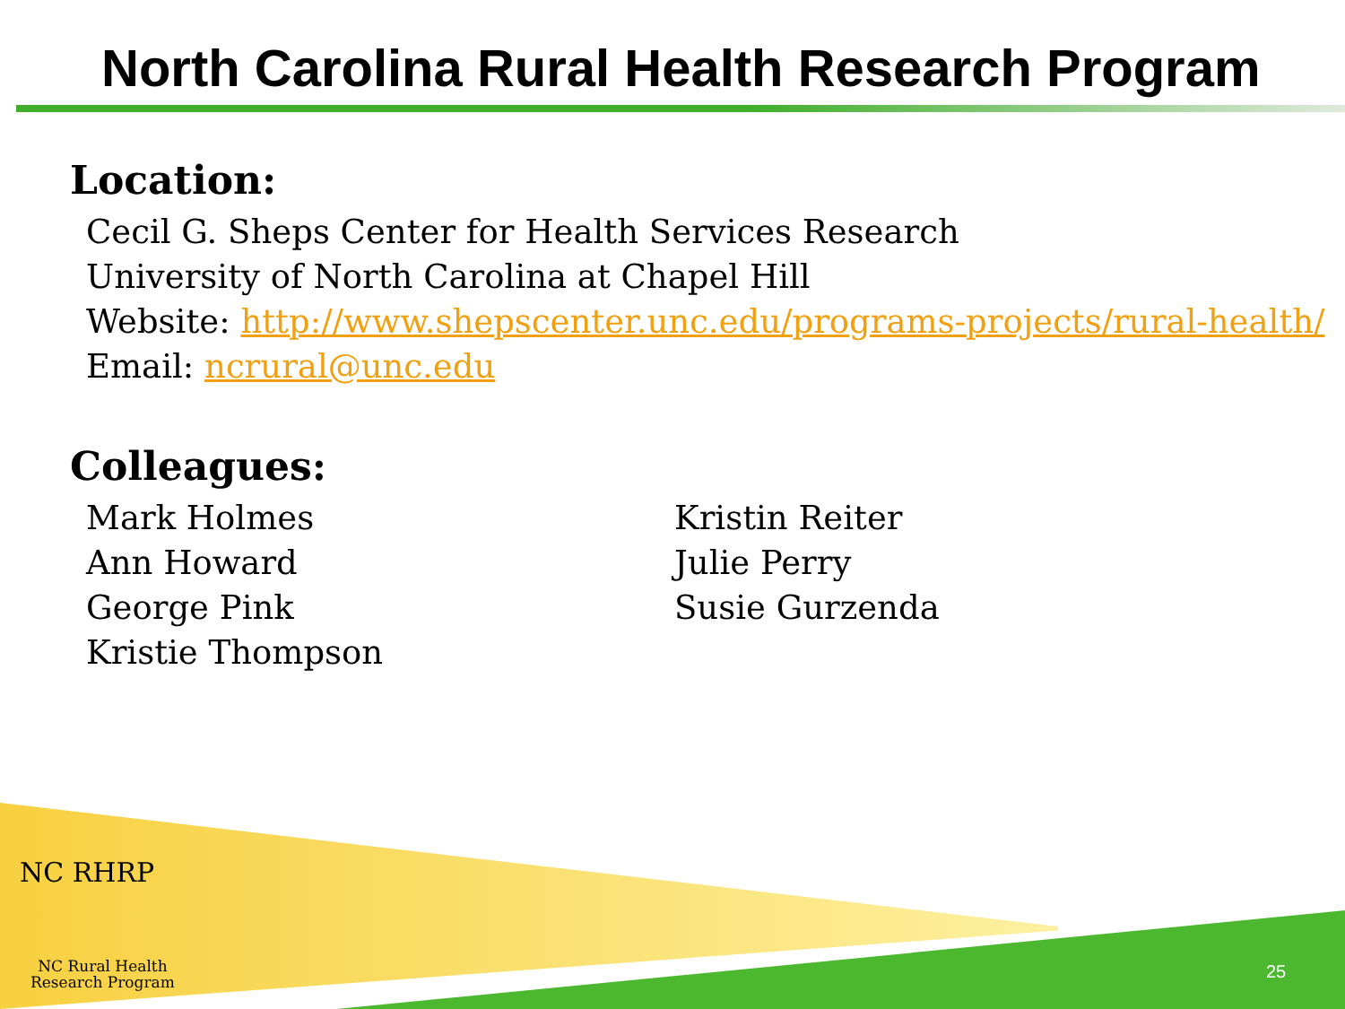North Carolina Rural Health Research Program
Location:
Cecil G. Sheps Center for Health Services Research
University of North Carolina at Chapel Hill
Website: http://www.shepscenter.unc.edu/programs-projects/rural-health/
Email: ncrural@unc.edu
Colleagues:
Mark Holmes
Ann Howard
George Pink
Kristie Thompson
Kristin Reiter
Julie Perry
Susie Gurzenda
NC RHRP
NC Rural Health
Research Program
25